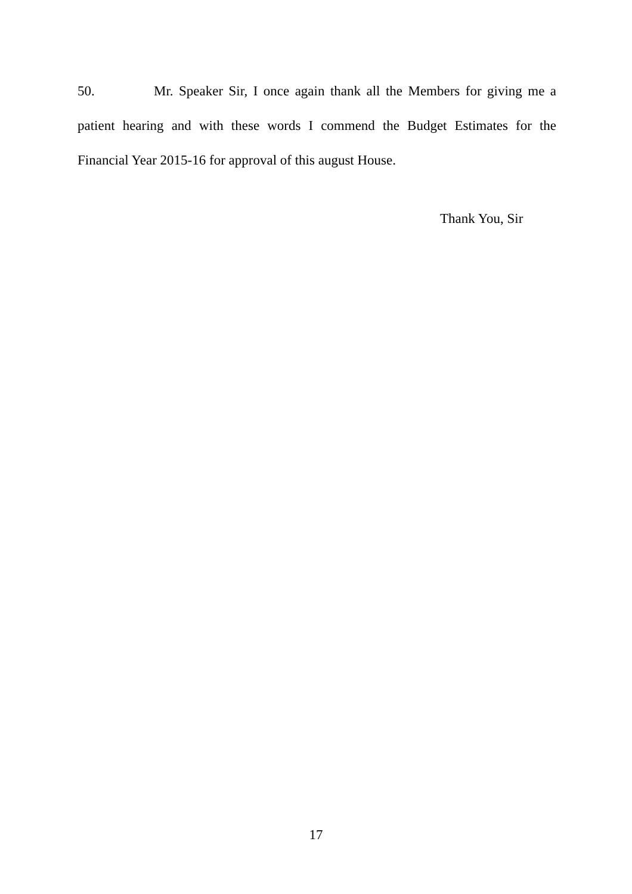50. Mr. Speaker Sir, I once again thank all the Members for giving me a patient hearing and with these words I commend the Budget Estimates for the Financial Year 2015-16 for approval of this august House.
Thank You, Sir
17